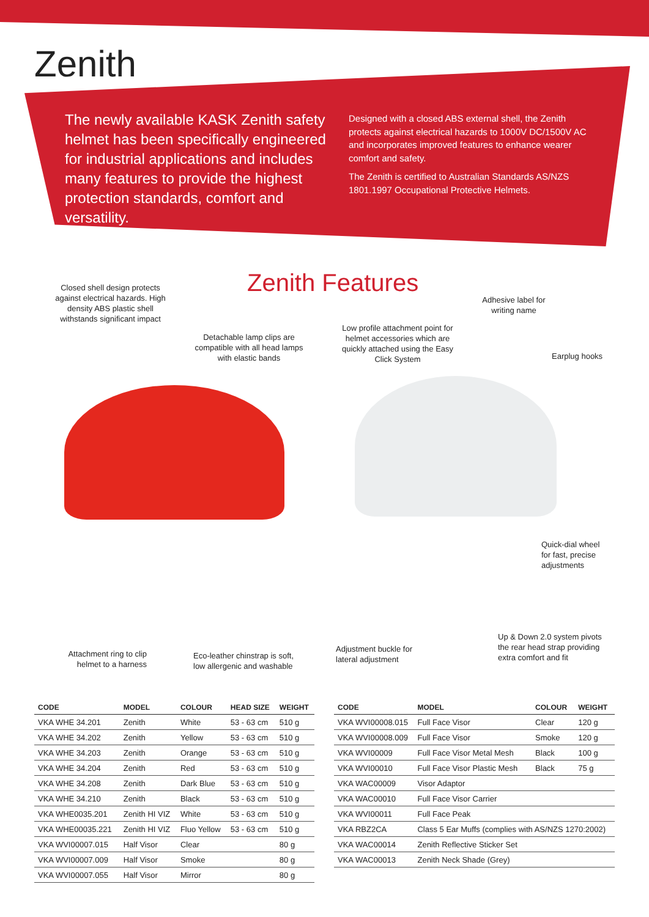Zenith
The newly available KASK Zenith safety helmet has been specifically engineered for industrial applications and includes many features to provide the highest protection standards, comfort and versatility.
Designed with a closed ABS external shell, the Zenith protects against electrical hazards to 1000V DC/1500V AC and incorporates improved features to enhance wearer comfort and safety.
The Zenith is certified to Australian Standards AS/NZS 1801.1997 Occupational Protective Helmets.
Zenith Features
Closed shell design protects against electrical hazards. High density ABS plastic shell withstands significant impact
Detachable lamp clips are compatible with all head lamps with elastic bands
Low profile attachment point for helmet accessories which are quickly attached using the Easy Click System
Adhesive label for writing name
Earplug hooks
Quick-dial wheel for fast, precise adjustments
Attachment ring to clip helmet to a harness
Eco-leather chinstrap is soft, low allergenic and washable
Adjustment buckle for lateral adjustment
Up & Down 2.0 system pivots the rear head strap providing extra comfort and fit
| CODE | MODEL | COLOUR | HEAD SIZE | WEIGHT |
| --- | --- | --- | --- | --- |
| VKA WHE 34.201 | Zenith | White | 53 - 63 cm | 510 g |
| VKA WHE 34.202 | Zenith | Yellow | 53 - 63 cm | 510 g |
| VKA WHE 34.203 | Zenith | Orange | 53 - 63 cm | 510 g |
| VKA WHE 34.204 | Zenith | Red | 53 - 63 cm | 510 g |
| VKA WHE 34.208 | Zenith | Dark Blue | 53 - 63 cm | 510 g |
| VKA WHE 34.210 | Zenith | Black | 53 - 63 cm | 510 g |
| VKA WHE0035.201 | Zenith HI VIZ | White | 53 - 63 cm | 510 g |
| VKA WHE00035.221 | Zenith HI VIZ | Fluo Yellow | 53 - 63 cm | 510 g |
| VKA WVI00007.015 | Half Visor | Clear | | 80 g |
| VKA WVI00007.009 | Half Visor | Smoke | | 80 g |
| VKA WVI00007.055 | Half Visor | Mirror | | 80 g |
| CODE | MODEL | COLOUR | WEIGHT |
| --- | --- | --- | --- |
| VKA WVI00008.015 | Full Face Visor | Clear | 120 g |
| VKA WVI00008.009 | Full Face Visor | Smoke | 120 g |
| VKA WVI00009 | Full Face Visor Metal Mesh | Black | 100 g |
| VKA WVI00010 | Full Face Visor Plastic Mesh | Black | 75 g |
| VKA WAC00009 | Visor Adaptor | | |
| VKA WAC00010 | Full Face Visor Carrier | | |
| VKA WVI00011 | Full Face Peak | | |
| VKA RBZ2CA | Class 5 Ear Muffs (complies with AS/NZS 1270:2002) | | |
| VKA WAC00014 | Zenith Reflective Sticker Set | | |
| VKA WAC00013 | Zenith Neck Shade (Grey) | | |